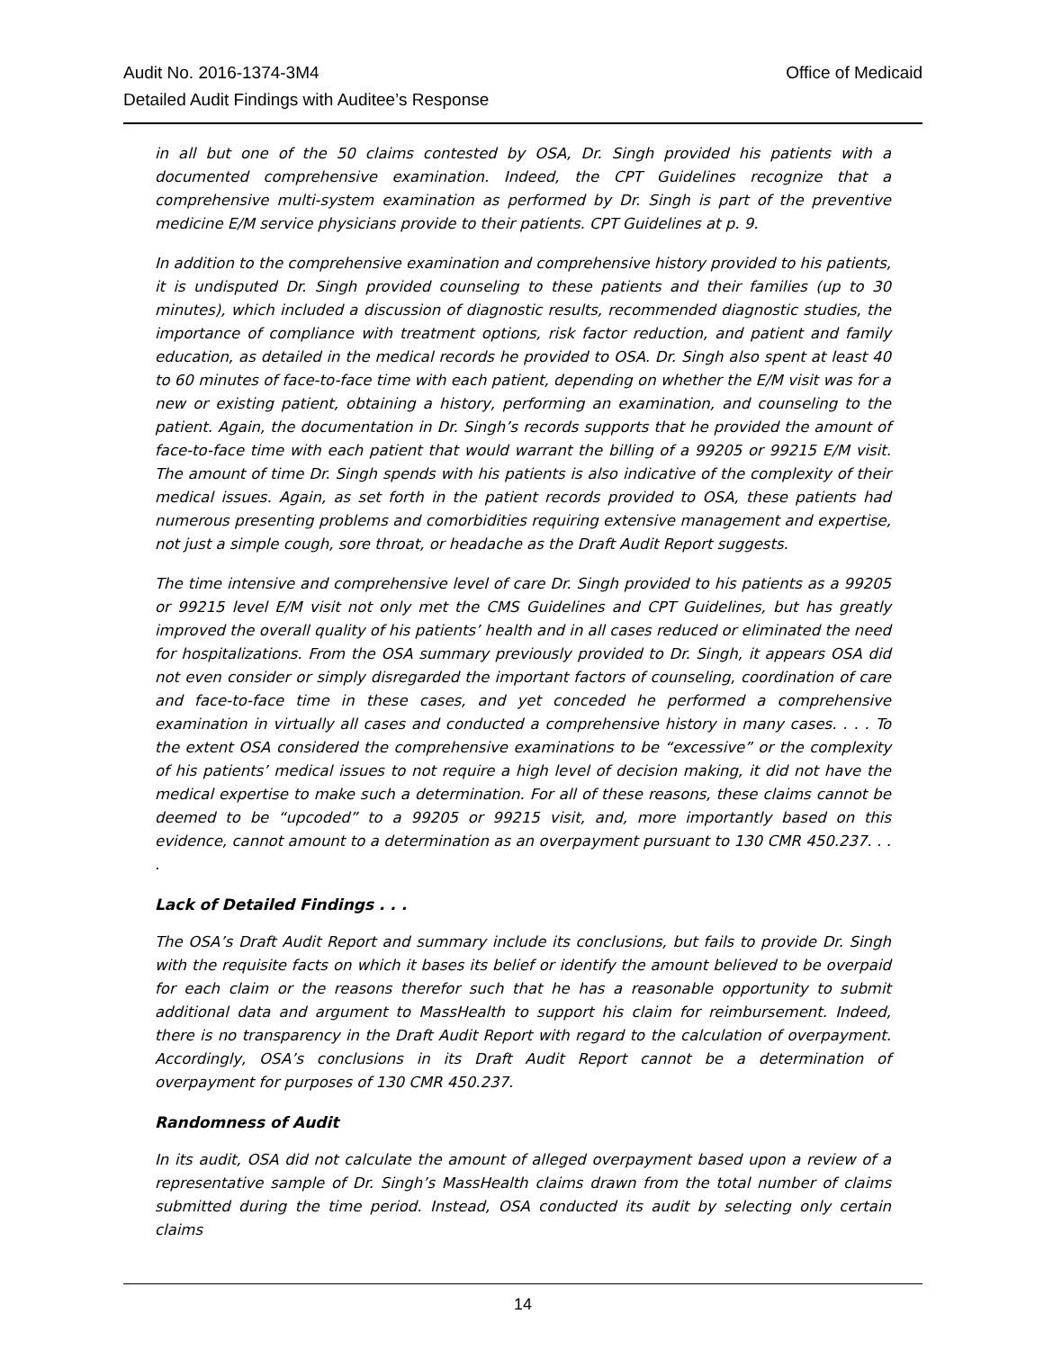Office of Medicaid Audit No. 2016-1374-3M4
Detailed Audit Findings with Auditee’s Response
in all but one of the 50 claims contested by OSA, Dr. Singh provided his patients with a documented comprehensive examination. Indeed, the CPT Guidelines recognize that a comprehensive multi-system examination as performed by Dr. Singh is part of the preventive medicine E/M service physicians provide to their patients. CPT Guidelines at p. 9.
In addition to the comprehensive examination and comprehensive history provided to his patients, it is undisputed Dr. Singh provided counseling to these patients and their families (up to 30 minutes), which included a discussion of diagnostic results, recommended diagnostic studies, the importance of compliance with treatment options, risk factor reduction, and patient and family education, as detailed in the medical records he provided to OSA. Dr. Singh also spent at least 40 to 60 minutes of face-to-face time with each patient, depending on whether the E/M visit was for a new or existing patient, obtaining a history, performing an examination, and counseling to the patient. Again, the documentation in Dr. Singh’s records supports that he provided the amount of face-to-face time with each patient that would warrant the billing of a 99205 or 99215 E/M visit. The amount of time Dr. Singh spends with his patients is also indicative of the complexity of their medical issues. Again, as set forth in the patient records provided to OSA, these patients had numerous presenting problems and comorbidities requiring extensive management and expertise, not just a simple cough, sore throat, or headache as the Draft Audit Report suggests.
The time intensive and comprehensive level of care Dr. Singh provided to his patients as a 99205 or 99215 level E/M visit not only met the CMS Guidelines and CPT Guidelines, but has greatly improved the overall quality of his patients’ health and in all cases reduced or eliminated the need for hospitalizations. From the OSA summary previously provided to Dr. Singh, it appears OSA did not even consider or simply disregarded the important factors of counseling, coordination of care and face-to-face time in these cases, and yet conceded he performed a comprehensive examination in virtually all cases and conducted a comprehensive history in many cases. . . . To the extent OSA considered the comprehensive examinations to be “excessive” or the complexity of his patients’ medical issues to not require a high level of decision making, it did not have the medical expertise to make such a determination. For all of these reasons, these claims cannot be deemed to be “upcoded” to a 99205 or 99215 visit, and, more importantly based on this evidence, cannot amount to a determination as an overpayment pursuant to 130 CMR 450.237. . . .
Lack of Detailed Findings . . .
The OSA’s Draft Audit Report and summary include its conclusions, but fails to provide Dr. Singh with the requisite facts on which it bases its belief or identify the amount believed to be overpaid for each claim or the reasons therefor such that he has a reasonable opportunity to submit additional data and argument to MassHealth to support his claim for reimbursement. Indeed, there is no transparency in the Draft Audit Report with regard to the calculation of overpayment. Accordingly, OSA’s conclusions in its Draft Audit Report cannot be a determination of overpayment for purposes of 130 CMR 450.237.
Randomness of Audit
In its audit, OSA did not calculate the amount of alleged overpayment based upon a review of a representative sample of Dr. Singh’s MassHealth claims drawn from the total number of claims submitted during the time period. Instead, OSA conducted its audit by selecting only certain claims
14